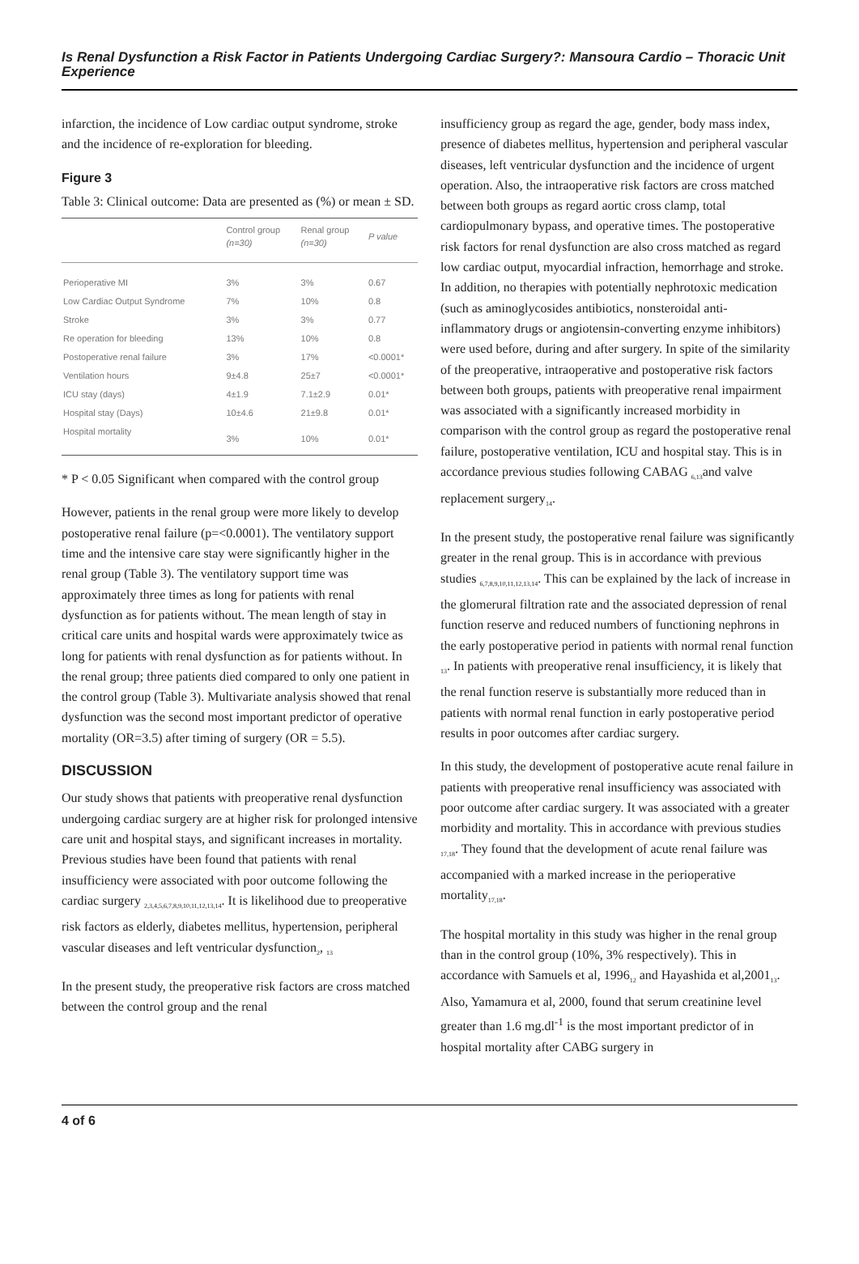Is Renal Dysfunction a Risk Factor in Patients Undergoing Cardiac Surgery?: Mansoura Cardio – Thoracic Unit Experience
infarction, the incidence of Low cardiac output syndrome, stroke and the incidence of re-exploration for bleeding.
Figure 3
Table 3: Clinical outcome: Data are presented as (%) or mean ± SD.
| | Control group (n=30) | Renal group (n=30) | P value |
| --- | --- | --- | --- |
| Perioperative MI | 3% | 3% | 0.67 |
| Low Cardiac Output Syndrome | 7% | 10% | 0.8 |
| Stroke | 3% | 3% | 0.77 |
| Re operation for bleeding | 13% | 10% | 0.8 |
| Postoperative renal failure | 3% | 17% | <0.0001* |
| Ventilation hours | 9±4.8 | 25±7 | <0.0001* |
| ICU stay (days) | 4±1.9 | 7.1±2.9 | 0.01* |
| Hospital stay (Days) | 10±4.6 | 21±9.8 | 0.01* |
| Hospital mortality | 3% | 10% | 0.01* |
* P < 0.05 Significant when compared with the control group
However, patients in the renal group were more likely to develop postoperative renal failure (p=<0.0001). The ventilatory support time and the intensive care stay were significantly higher in the renal group (Table 3). The ventilatory support time was approximately three times as long for patients with renal dysfunction as for patients without. The mean length of stay in critical care units and hospital wards were approximately twice as long for patients with renal dysfunction as for patients without. In the renal group; three patients died compared to only one patient in the control group (Table 3). Multivariate analysis showed that renal dysfunction was the second most important predictor of operative mortality (OR=3.5) after timing of surgery (OR = 5.5).
DISCUSSION
Our study shows that patients with preoperative renal dysfunction undergoing cardiac surgery are at higher risk for prolonged intensive care unit and hospital stays, and significant increases in mortality. Previous studies have been found that patients with renal insufficiency were associated with poor outcome following the cardiac surgery <sub>2,3,4,5,6,7,8,9,10,11,12,13,14</sub>. It is likelihood due to preoperative risk factors as elderly, diabetes mellitus, hypertension, peripheral vascular diseases and left ventricular dysfunction<sub>2</sub>, <sub>13</sub>
In the present study, the preoperative risk factors are cross matched between the control group and the renal
insufficiency group as regard the age, gender, body mass index, presence of diabetes mellitus, hypertension and peripheral vascular diseases, left ventricular dysfunction and the incidence of urgent operation. Also, the intraoperative risk factors are cross matched between both groups as regard aortic cross clamp, total cardiopulmonary bypass, and operative times. The postoperative risk factors for renal dysfunction are also cross matched as regard low cardiac output, myocardial infraction, hemorrhage and stroke. In addition, no therapies with potentially nephrotoxic medication (such as aminoglycosides antibiotics, nonsteroidal anti-inflammatory drugs or angiotensin-converting enzyme inhibitors) were used before, during and after surgery. In spite of the similarity of the preoperative, intraoperative and postoperative risk factors between both groups, patients with preoperative renal impairment was associated with a significantly increased morbidity in comparison with the control group as regard the postoperative renal failure, postoperative ventilation, ICU and hospital stay. This is in accordance previous studies following CABAG <sub>6,13</sub>and valve replacement surgery<sub>14</sub>.
In the present study, the postoperative renal failure was significantly greater in the renal group. This is in accordance with previous studies <sub>6,7,8,9,10,11,12,13,14</sub>. This can be explained by the lack of increase in the glomerural filtration rate and the associated depression of renal function reserve and reduced numbers of functioning nephrons in the early postoperative period in patients with normal renal function <sub>13</sub>. In patients with preoperative renal insufficiency, it is likely that the renal function reserve is substantially more reduced than in patients with normal renal function in early postoperative period results in poor outcomes after cardiac surgery.
In this study, the development of postoperative acute renal failure in patients with preoperative renal insufficiency was associated with poor outcome after cardiac surgery. It was associated with a greater morbidity and mortality. This in accordance with previous studies <sub>17,18</sub>. They found that the development of acute renal failure was accompanied with a marked increase in the perioperative mortality<sub>17,18</sub>.
The hospital mortality in this study was higher in the renal group than in the control group (10%, 3% respectively). This in accordance with Samuels et al, 1996<sub>12</sub> and Hayashida et al,2001<sub>13</sub>. Also, Yamamura et al, 2000, found that serum creatinine level greater than 1.6 mg.dl<sup>-1</sup> is the most important predictor of in hospital mortality after CABG surgery in
4 of 6